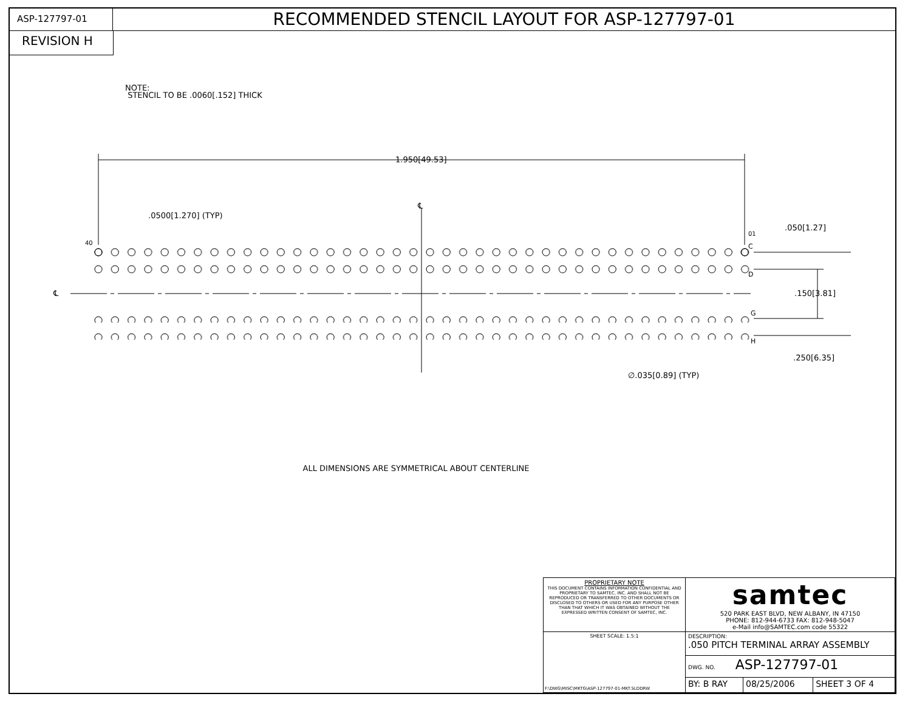ASP-127797-01
RECOMMENDED STENCIL LAYOUT FOR ASP-127797-01
REVISION H
NOTE:
STENCIL TO BE .0060[.152] THICK
1.950[49.53]
.0500[1.270] (TYP)
℄
40
01
.050[1.27]
C
D
℄
.150[3.81]
G
H
.250[6.35]
∅.035[0.89] (TYP)
ALL DIMENSIONS ARE SYMMETRICAL ABOUT CENTERLINE
| PROPRIETARY NOTE THIS DOCUMENT CONTAINS INFORMATION CONFIDENTIAL AND PROPRIETARY TO SAMTEC, INC. AND SHALL NOT BE REPRODUCED OR TRANSFERRED TO OTHER DOCUMENTS OR DISCLOSED TO OTHERS OR USED FOR ANY PURPOSE OTHER THAN THAT WHICH IT WAS OBTAINED WITHOUT THE EXPRESSED WRITTEN CONSENT OF SAMTEC, INC. | samtec 520 PARK EAST BLVD, NEW ALBANY, IN 47150 PHONE: 812-944-6733 FAX: 812-948-5047 e-Mail info@SAMTEC.com code 55322 | | |
| SHEET SCALE: 1.5:1 F:\DWG\MISC\MKTG\ASP-127797-01-MKT.SLDDRW | DESCRIPTION: .050 PITCH TERMINAL ARRAY ASSEMBLY | | |
| | DWG. NO. ASP-127797-01 | | |
| | BY: B RAY | 08/25/2006 | SHEET 3 OF 4 |